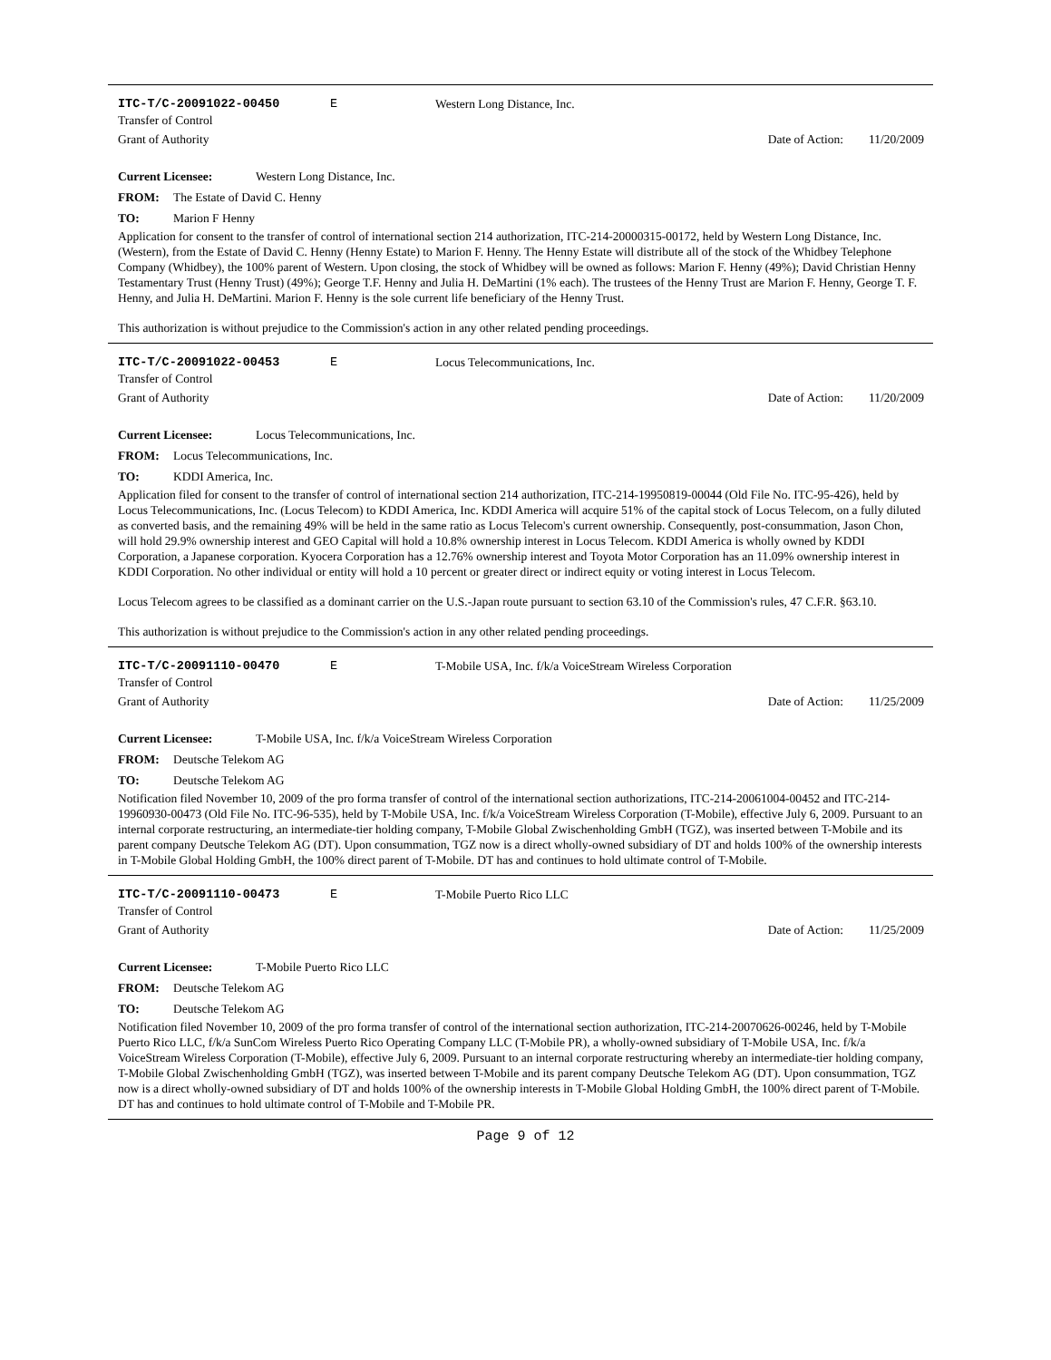ITC-T/C-20091022-00450 E Western Long Distance, Inc.
Transfer of Control
Grant of Authority Date of Action: 11/20/2009
Current Licensee: Western Long Distance, Inc.
FROM: The Estate of David C. Henny
TO: Marion F Henny
Application for consent to the transfer of control of international section 214 authorization, ITC-214-20000315-00172, held by Western Long Distance, Inc. (Western), from the Estate of David C. Henny (Henny Estate) to Marion F. Henny. The Henny Estate will distribute all of the stock of the Whidbey Telephone Company (Whidbey), the 100% parent of Western. Upon closing, the stock of Whidbey will be owned as follows: Marion F. Henny (49%); David Christian Henny Testamentary Trust (Henny Trust) (49%); George T.F. Henny and Julia H. DeMartini (1% each). The trustees of the Henny Trust are Marion F. Henny, George T. F. Henny, and Julia H. DeMartini. Marion F. Henny is the sole current life beneficiary of the Henny Trust.
This authorization is without prejudice to the Commission's action in any other related pending proceedings.
ITC-T/C-20091022-00453 E Locus Telecommunications, Inc.
Transfer of Control
Grant of Authority Date of Action: 11/20/2009
Current Licensee: Locus Telecommunications, Inc.
FROM: Locus Telecommunications, Inc.
TO: KDDI America, Inc.
Application filed for consent to the transfer of control of international section 214 authorization, ITC-214-19950819-00044 (Old File No. ITC-95-426), held by Locus Telecommunications, Inc. (Locus Telecom) to KDDI America, Inc. KDDI America will acquire 51% of the capital stock of Locus Telecom, on a fully diluted as converted basis, and the remaining 49% will be held in the same ratio as Locus Telecom's current ownership. Consequently, post-consummation, Jason Chon, will hold 29.9% ownership interest and GEO Capital will hold a 10.8% ownership interest in Locus Telecom. KDDI America is wholly owned by KDDI Corporation, a Japanese corporation. Kyocera Corporation has a 12.76% ownership interest and Toyota Motor Corporation has an 11.09% ownership interest in KDDI Corporation. No other individual or entity will hold a 10 percent or greater direct or indirect equity or voting interest in Locus Telecom.
Locus Telecom agrees to be classified as a dominant carrier on the U.S.-Japan route pursuant to section 63.10 of the Commission's rules, 47 C.F.R. §63.10.
This authorization is without prejudice to the Commission's action in any other related pending proceedings.
ITC-T/C-20091110-00470 E T-Mobile USA, Inc. f/k/a VoiceStream Wireless Corporation
Transfer of Control
Grant of Authority Date of Action: 11/25/2009
Current Licensee: T-Mobile USA, Inc. f/k/a VoiceStream Wireless Corporation
FROM: Deutsche Telekom AG
TO: Deutsche Telekom AG
Notification filed November 10, 2009 of the pro forma transfer of control of the international section authorizations, ITC-214-20061004-00452 and ITC-214-19960930-00473 (Old File No. ITC-96-535), held by T-Mobile USA, Inc. f/k/a VoiceStream Wireless Corporation (T-Mobile), effective July 6, 2009. Pursuant to an internal corporate restructuring, an intermediate-tier holding company, T-Mobile Global Zwischenholding GmbH (TGZ), was inserted between T-Mobile and its parent company Deutsche Telekom AG (DT). Upon consummation, TGZ now is a direct wholly-owned subsidiary of DT and holds 100% of the ownership interests in T-Mobile Global Holding GmbH, the 100% direct parent of T-Mobile. DT has and continues to hold ultimate control of T-Mobile.
ITC-T/C-20091110-00473 E T-Mobile Puerto Rico LLC
Transfer of Control
Grant of Authority Date of Action: 11/25/2009
Current Licensee: T-Mobile Puerto Rico LLC
FROM: Deutsche Telekom AG
TO: Deutsche Telekom AG
Notification filed November 10, 2009 of the pro forma transfer of control of the international section authorization, ITC-214-20070626-00246, held by T-Mobile Puerto Rico LLC, f/k/a SunCom Wireless Puerto Rico Operating Company LLC (T-Mobile PR), a wholly-owned subsidiary of T-Mobile USA, Inc. f/k/a VoiceStream Wireless Corporation (T-Mobile), effective July 6, 2009. Pursuant to an internal corporate restructuring whereby an intermediate-tier holding company, T-Mobile Global Zwischenholding GmbH (TGZ), was inserted between T-Mobile and its parent company Deutsche Telekom AG (DT). Upon consummation, TGZ now is a direct wholly-owned subsidiary of DT and holds 100% of the ownership interests in T-Mobile Global Holding GmbH, the 100% direct parent of T-Mobile. DT has and continues to hold ultimate control of T-Mobile and T-Mobile PR.
Page 9 of 12